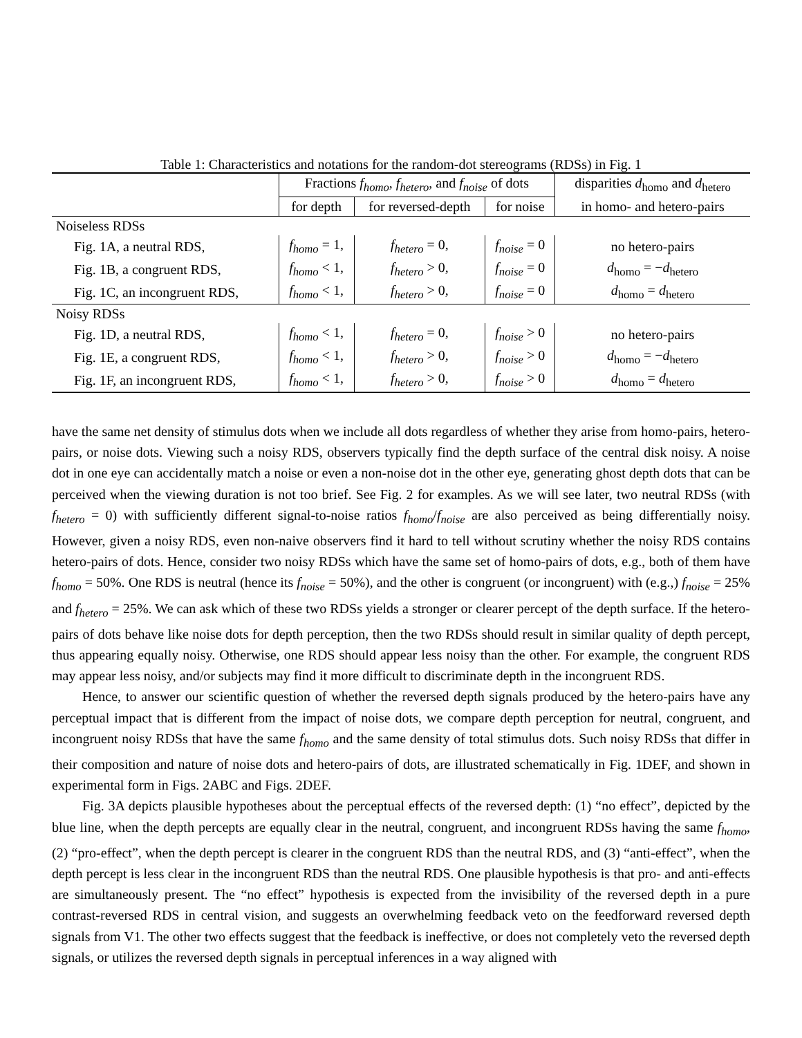Table 1: Characteristics and notations for the random-dot stereograms (RDSs) in Fig. 1
| | Fractions f<sub>homo</sub> , f<sub>hetero</sub> , and f<sub>noise</sub> of dots | | | disparities d<sub>homo</sub> and d<sub>hetero</sub> |
| --- | --- | --- | --- | --- |
| | for depth | for reversed-depth | for noise | in homo- and hetero-pairs |
| Noiseless RDSs | | | | |
| Fig. 1A, a neutral RDS, | f<sub>homo</sub> = 1, | f<sub>hetero</sub> = 0, | f<sub>noise</sub> = 0 | no hetero-pairs |
| Fig. 1B, a congruent RDS, | f<sub>homo</sub> < 1, | f<sub>hetero</sub> > 0, | f<sub>noise</sub> = 0 | d<sub>homo</sub> = − d<sub>hetero</sub> |
| Fig. 1C, an incongruent RDS, | f<sub>homo</sub> < 1, | f<sub>hetero</sub> > 0, | f<sub>noise</sub> = 0 | d<sub>homo</sub> = d<sub>hetero</sub> |
| Noisy RDSs | | | | |
| Fig. 1D, a neutral RDS, | f<sub>homo</sub> < 1, | f<sub>hetero</sub> = 0, | f<sub>noise</sub> > 0 | no hetero-pairs |
| Fig. 1E, a congruent RDS, | f<sub>homo</sub> < 1, | f<sub>hetero</sub> > 0, | f<sub>noise</sub> > 0 | d<sub>homo</sub> = − d<sub>hetero</sub> |
| Fig. 1F, an incongruent RDS, | f<sub>homo</sub> < 1, | f<sub>hetero</sub> > 0, | f<sub>noise</sub> > 0 | d<sub>homo</sub> = d<sub>hetero</sub> |
have the same net density of stimulus dots when we include all dots regardless of whether they arise from homo-pairs, hetero-pairs, or noise dots. Viewing such a noisy RDS, observers typically find the depth surface of the central disk noisy. A noise dot in one eye can accidentally match a noise or even a non-noise dot in the other eye, generating ghost depth dots that can be perceived when the viewing duration is not too brief. See Fig. 2 for examples. As we will see later, two neutral RDSs (with f<sub>hetero</sub> = 0) with sufficiently different signal-to-noise ratios f<sub>homo</sub>/f<sub>noise</sub> are also perceived as being differentially noisy. However, given a noisy RDS, even non-naive observers find it hard to tell without scrutiny whether the noisy RDS contains hetero-pairs of dots. Hence, consider two noisy RDSs which have the same set of homo-pairs of dots, e.g., both of them have f<sub>homo</sub> = 50%. One RDS is neutral (hence its f<sub>noise</sub> = 50%), and the other is congruent (or incongruent) with (e.g.,) f<sub>noise</sub> = 25% and f<sub>hetero</sub> = 25%. We can ask which of these two RDSs yields a stronger or clearer percept of the depth surface. If the hetero-pairs of dots behave like noise dots for depth perception, then the two RDSs should result in similar quality of depth percept, thus appearing equally noisy. Otherwise, one RDS should appear less noisy than the other. For example, the congruent RDS may appear less noisy, and/or subjects may find it more difficult to discriminate depth in the incongruent RDS.
Hence, to answer our scientific question of whether the reversed depth signals produced by the hetero-pairs have any perceptual impact that is different from the impact of noise dots, we compare depth perception for neutral, congruent, and incongruent noisy RDSs that have the same f<sub>homo</sub> and the same density of total stimulus dots. Such noisy RDSs that differ in their composition and nature of noise dots and hetero-pairs of dots, are illustrated schematically in Fig. 1DEF, and shown in experimental form in Figs. 2ABC and Figs. 2DEF.
Fig. 3A depicts plausible hypotheses about the perceptual effects of the reversed depth: (1) “no effect”, depicted by the blue line, when the depth percepts are equally clear in the neutral, congruent, and incongruent RDSs having the same f<sub>homo</sub>, (2) “pro-effect”, when the depth percept is clearer in the congruent RDS than the neutral RDS, and (3) “anti-effect”, when the depth percept is less clear in the incongruent RDS than the neutral RDS. One plausible hypothesis is that pro- and anti-effects are simultaneously present. The “no effect” hypothesis is expected from the invisibility of the reversed depth in a pure contrast-reversed RDS in central vision, and suggests an overwhelming feedback veto on the feedforward reversed depth signals from V1. The other two effects suggest that the feedback is ineffective, or does not completely veto the reversed depth signals, or utilizes the reversed depth signals in perceptual inferences in a way aligned with